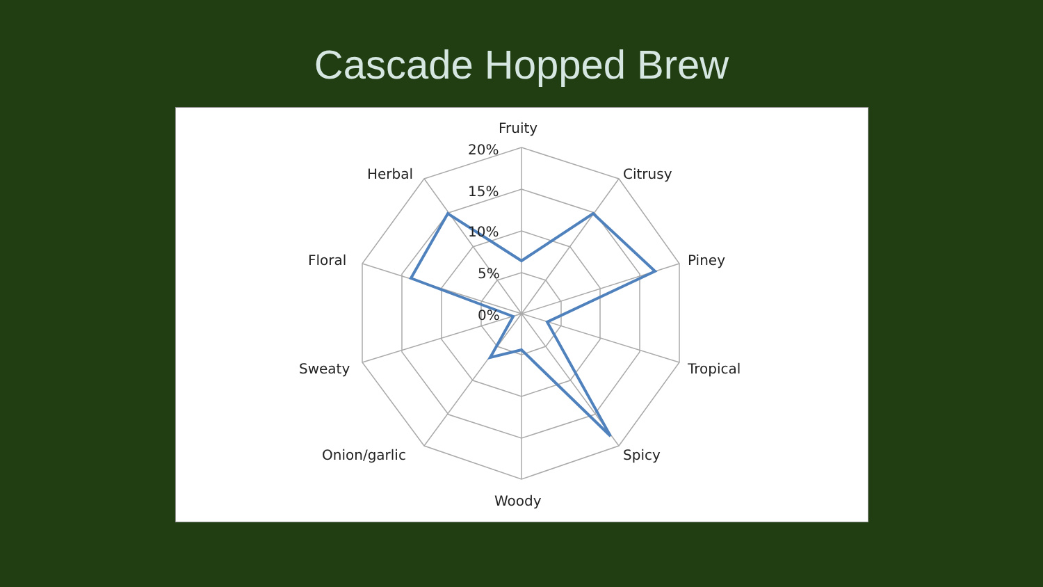Cascade Hopped Brew
Fruity
20%
15%
10%
5%
0%
Citrusy
Piney
Tropical
Spicy
Woody
Onion/garlic
Sweaty
Floral
Herbal